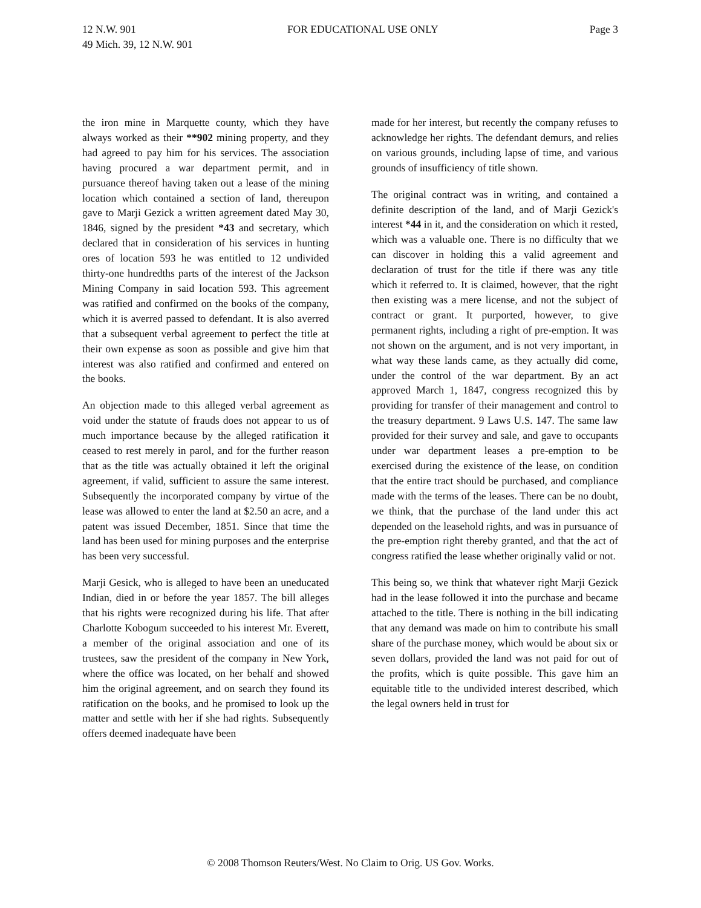12 N.W. 901 FOR EDUCATIONAL USE ONLY Page 3
49 Mich. 39, 12 N.W. 901
the iron mine in Marquette county, which they have always worked as their **902 mining property, and they had agreed to pay him for his services. The association having procured a war department permit, and in pursuance thereof having taken out a lease of the mining location which contained a section of land, thereupon gave to Marji Gezick a written agreement dated May 30, 1846, signed by the president *43 and secretary, which declared that in consideration of his services in hunting ores of location 593 he was entitled to 12 undivided thirty-one hundredths parts of the interest of the Jackson Mining Company in said location 593. This agreement was ratified and confirmed on the books of the company, which it is averred passed to defendant. It is also averred that a subsequent verbal agreement to perfect the title at their own expense as soon as possible and give him that interest was also ratified and confirmed and entered on the books.
An objection made to this alleged verbal agreement as void under the statute of frauds does not appear to us of much importance because by the alleged ratification it ceased to rest merely in parol, and for the further reason that as the title was actually obtained it left the original agreement, if valid, sufficient to assure the same interest. Subsequently the incorporated company by virtue of the lease was allowed to enter the land at $2.50 an acre, and a patent was issued December, 1851. Since that time the land has been used for mining purposes and the enterprise has been very successful.
Marji Gesick, who is alleged to have been an uneducated Indian, died in or before the year 1857. The bill alleges that his rights were recognized during his life. That after Charlotte Kobogum succeeded to his interest Mr. Everett, a member of the original association and one of its trustees, saw the president of the company in New York, where the office was located, on her behalf and showed him the original agreement, and on search they found its ratification on the books, and he promised to look up the matter and settle with her if she had rights. Subsequently offers deemed inadequate have been
made for her interest, but recently the company refuses to acknowledge her rights. The defendant demurs, and relies on various grounds, including lapse of time, and various grounds of insufficiency of title shown.
The original contract was in writing, and contained a definite description of the land, and of Marji Gezick's interest *44 in it, and the consideration on which it rested, which was a valuable one. There is no difficulty that we can discover in holding this a valid agreement and declaration of trust for the title if there was any title which it referred to. It is claimed, however, that the right then existing was a mere license, and not the subject of contract or grant. It purported, however, to give permanent rights, including a right of pre-emption. It was not shown on the argument, and is not very important, in what way these lands came, as they actually did come, under the control of the war department. By an act approved March 1, 1847, congress recognized this by providing for transfer of their management and control to the treasury department. 9 Laws U.S. 147. The same law provided for their survey and sale, and gave to occupants under war department leases a pre-emption to be exercised during the existence of the lease, on condition that the entire tract should be purchased, and compliance made with the terms of the leases. There can be no doubt, we think, that the purchase of the land under this act depended on the leasehold rights, and was in pursuance of the pre-emption right thereby granted, and that the act of congress ratified the lease whether originally valid or not.
This being so, we think that whatever right Marji Gezick had in the lease followed it into the purchase and became attached to the title. There is nothing in the bill indicating that any demand was made on him to contribute his small share of the purchase money, which would be about six or seven dollars, provided the land was not paid for out of the profits, which is quite possible. This gave him an equitable title to the undivided interest described, which the legal owners held in trust for
© 2008 Thomson Reuters/West. No Claim to Orig. US Gov. Works.